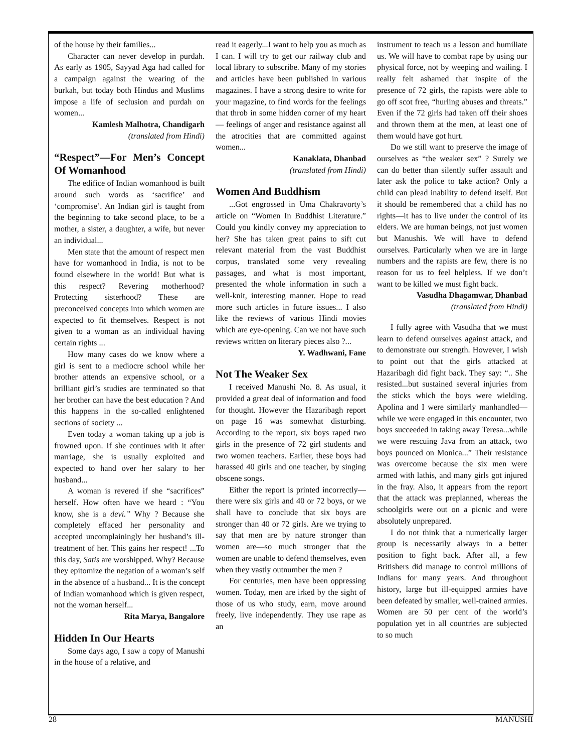of the house by their families...
Character can never develop in purdah. As early as 1905, Sayyad Aga had called for a campaign against the wearing of the burkah, but today both Hindus and Muslims impose a life of seclusion and purdah on women...
Kamlesh Malhotra, Chandigarh
(translated from Hindi)
“Respect”—For Men’s Concept Of Womanhood
The edifice of Indian womanhood is built around such words as ‘sacrifice’ and ‘compromise’. An Indian girl is taught from the beginning to take second place, to be a mother, a sister, a daughter, a wife, but never an individual...
Men state that the amount of respect men have for womanhood in India, is not to be found elsewhere in the world! But what is this respect? Revering motherhood? Protecting sisterhood? These are preconceived concepts into which women are expected to fit themselves. Respect is not given to a woman as an individual having certain rights ...
How many cases do we know where a girl is sent to a mediocre school while her brother attends an expensive school, or a brilliant girl’s studies are terminated so that her brother can have the best education ? And this happens in the so-called enlightened sections of society ...
Even today a woman taking up a job is frowned upon. If she continues with it after marriage, she is usually exploited and expected to hand over her salary to her husband...
A woman is revered if she “sacrifices” herself. How often have we heard : “You know, she is a devi.” Why ? Because she completely effaced her personality and accepted uncomplainingly her husband’s ill-treatment of her. This gains her respect! ...To this day, Satis are worshipped. Why? Because they epitomize the negation of a woman’s self in the absence of a husband... It is the concept of Indian womanhood which is given respect, not the woman herself...
Rita Marya, Bangalore
Hidden In Our Hearts
Some days ago, I saw a copy of Manushi in the house of a relative, and
read it eagerly...I want to help you as much as I can. I will try to get our railway club and local library to subscribe. Many of my stories and articles have been published in various magazines. I have a strong desire to write for your magazine, to find words for the feelings that throb in some hidden corner of my heart — feelings of anger and resistance against all the atrocities that are committed against women...
Kanaklata, Dhanbad
(translated from Hindi)
Women And Buddhism
...Got engrossed in Uma Chakravorty’s article on “Women In Buddhist Literature.” Could you kindly convey my appreciation to her? She has taken great pains to sift cut relevant material from the vast Buddhist corpus, translated some very revealing passages, and what is most important, presented the whole information in such a well-knit, interesting manner. Hope to read more such articles in future issues... I also like the reviews of various Hindi movies which are eye-opening. Can we not have such reviews written on literary pieces also ?...
Y. Wadhwani, Fane
Not The Weaker Sex
I received Manushi No. 8. As usual, it provided a great deal of information and food for thought. However the Hazaribagh report on page 16 was somewhat disturbing. According to the report, six boys raped two girls in the presence of 72 girl students and two women teachers. Earlier, these boys had harassed 40 girls and one teacher, by singing obscene songs.
Either the report is printed incorrectly—there were six girls and 40 or 72 boys, or we shall have to conclude that six boys are stronger than 40 or 72 girls. Are we trying to say that men are by nature stronger than women are—so much stronger that the women are unable to defend themselves, even when they vastly outnumber the men ?
For centuries, men have been oppressing women. Today, men are irked by the sight of those of us who study, earn, move around freely, live independently. They use rape as an
instrument to teach us a lesson and humiliate us. We will have to combat rape by using our physical force, not by weeping and wailing. I really felt ashamed that inspite of the presence of 72 girls, the rapists were able to go off scot free, “hurling abuses and threats.” Even if the 72 girls had taken off their shoes and thrown them at the men, at least one of them would have got hurt.
Do we still want to preserve the image of ourselves as “the weaker sex” ? Surely we can do better than silently suffer assault and later ask the police to take action? Only a child can plead inability to defend itself. But it should be remembered that a child has no rights—it has to live under the control of its elders. We are human beings, not just women but Manushis. We will have to defend ourselves. Particularly when we are in large numbers and the rapists are few, there is no reason for us to feel helpless. If we don’t want to be killed we must fight back.
Vasudha Dhagamwar, Dhanbad
(translated from Hindi)
I fully agree with Vasudha that we must learn to defend ourselves against attack, and to demonstrate our strength. However, I wish to point out that the girls attacked at Hazaribagh did fight back. They say: “.. She resisted...but sustained several injuries from the sticks which the boys were wielding. Apolina and I were similarly manhandled—while we were engaged in this encounter, two boys succeeded in taking away Teresa...while we were rescuing Java from an attack, two boys pounced on Monica...” Their resistance was overcome because the six men were armed with lathis, and many girls got injured in the fray. Also, it appears from the report that the attack was preplanned, whereas the schoolgirls were out on a picnic and were absolutely unprepared.
I do not think that a numerically larger group is necessarily always in a better position to fight back. After all, a few Britishers did manage to control millions of Indians for many years. And throughout history, large but ill-equipped armies have been defeated by smaller, well-trained armies. Women are 50 per cent of the world’s population yet in all countries are subjected to so much
28 MANUSHI